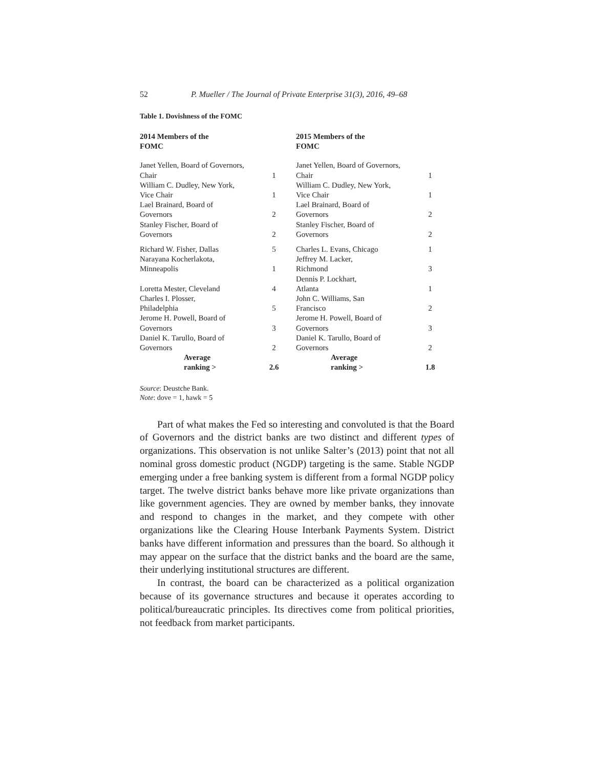52 P. Mueller / The Journal of Private Enterprise 31(3), 2016, 49–68
Table 1. Dovishness of the FOMC
| 2014 Members of the FOMC | | | 2015 Members of the FOMC | |
| --- | --- | --- | --- | --- |
| Janet Yellen, Board of Governors, Chair | 1 | | Janet Yellen, Board of Governors, Chair | 1 |
| William C. Dudley, New York, Vice Chair | 1 | | William C. Dudley, New York, Vice Chair | 1 |
| Lael Brainard, Board of Governors | 2 | | Lael Brainard, Board of Governors | 2 |
| Stanley Fischer, Board of Governors | 2 | | Stanley Fischer, Board of Governors | 2 |
| Richard W. Fisher, Dallas | 5 | | Charles L. Evans, Chicago | 1 |
| Narayana Kocherlakota, Minneapolis | 1 | | Jeffrey M. Lacker, Richmond | 3 |
| Loretta Mester, Cleveland | 4 | | Dennis P. Lockhart, Atlanta | 1 |
| Charles I. Plosser, Philadelphia | 5 | | John C. Williams, San Francisco | 2 |
| Jerome H. Powell, Board of Governors | 3 | | Jerome H. Powell, Board of Governors | 3 |
| Daniel K. Tarullo, Board of Governors | 2 | | Daniel K. Tarullo, Board of Governors | 2 |
| Average ranking > | 2.6 | | Average ranking > | 1.8 |
Source: Deustche Bank.
Note: dove = 1, hawk = 5
Part of what makes the Fed so interesting and convoluted is that the Board of Governors and the district banks are two distinct and different types of organizations. This observation is not unlike Salter’s (2013) point that not all nominal gross domestic product (NGDP) targeting is the same. Stable NGDP emerging under a free banking system is different from a formal NGDP policy target. The twelve district banks behave more like private organizations than like government agencies. They are owned by member banks, they innovate and respond to changes in the market, and they compete with other organizations like the Clearing House Interbank Payments System. District banks have different information and pressures than the board. So although it may appear on the surface that the district banks and the board are the same, their underlying institutional structures are different.
In contrast, the board can be characterized as a political organization because of its governance structures and because it operates according to political/bureaucratic principles. Its directives come from political priorities, not feedback from market participants.